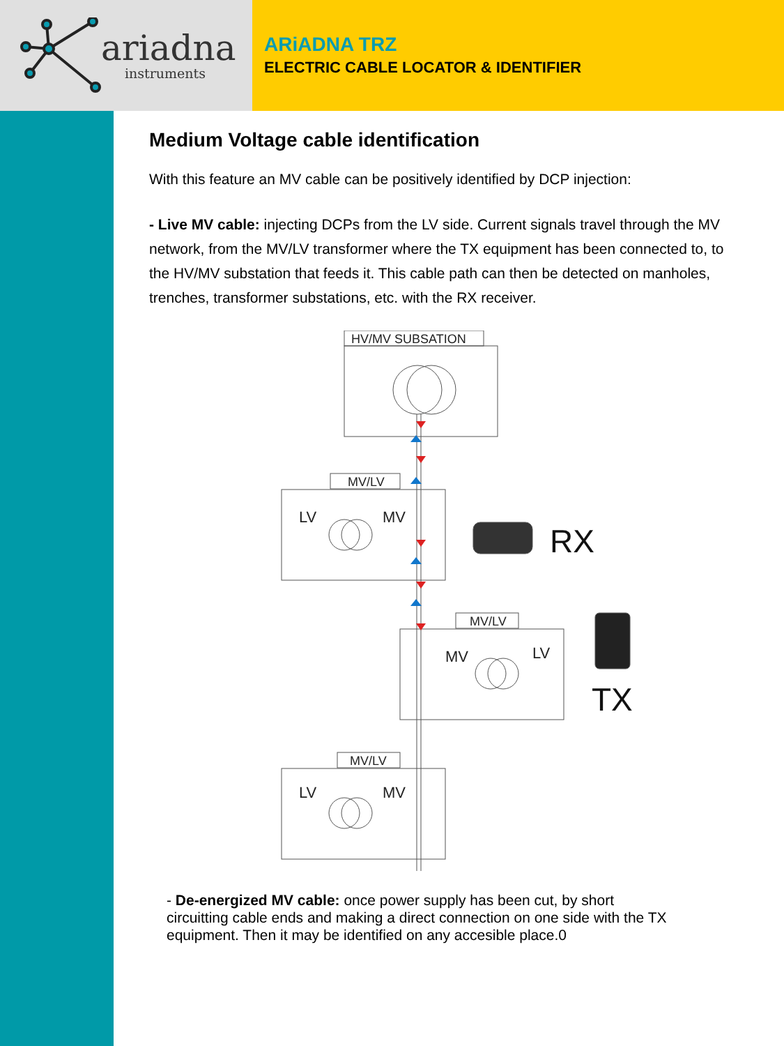ariadna
instruments
ARiADNA TRZ
ELECTRIC CABLE LOCATOR & IDENTIFIER
Medium Voltage cable identification
With this feature an MV cable can be positively identified by DCP injection:
- Live MV cable: injecting DCPs from the LV side. Current signals travel through the MV network, from the MV/LV transformer where the TX equipment has been connected to, to the HV/MV substation that feeds it. This cable path can then be detected on manholes, trenches, transformer substations, etc. with the RX receiver.
HV/MV SUBSATION
MV/LV
LV
MV
RX
MV/LV
MV
LV
TX
MV/LV
LV
MV
- De-energized MV cable: once power supply has been cut, by short circuitting cable ends and making a direct connection on one side with the TX equipment. Then it may be identified on any accesible place.0